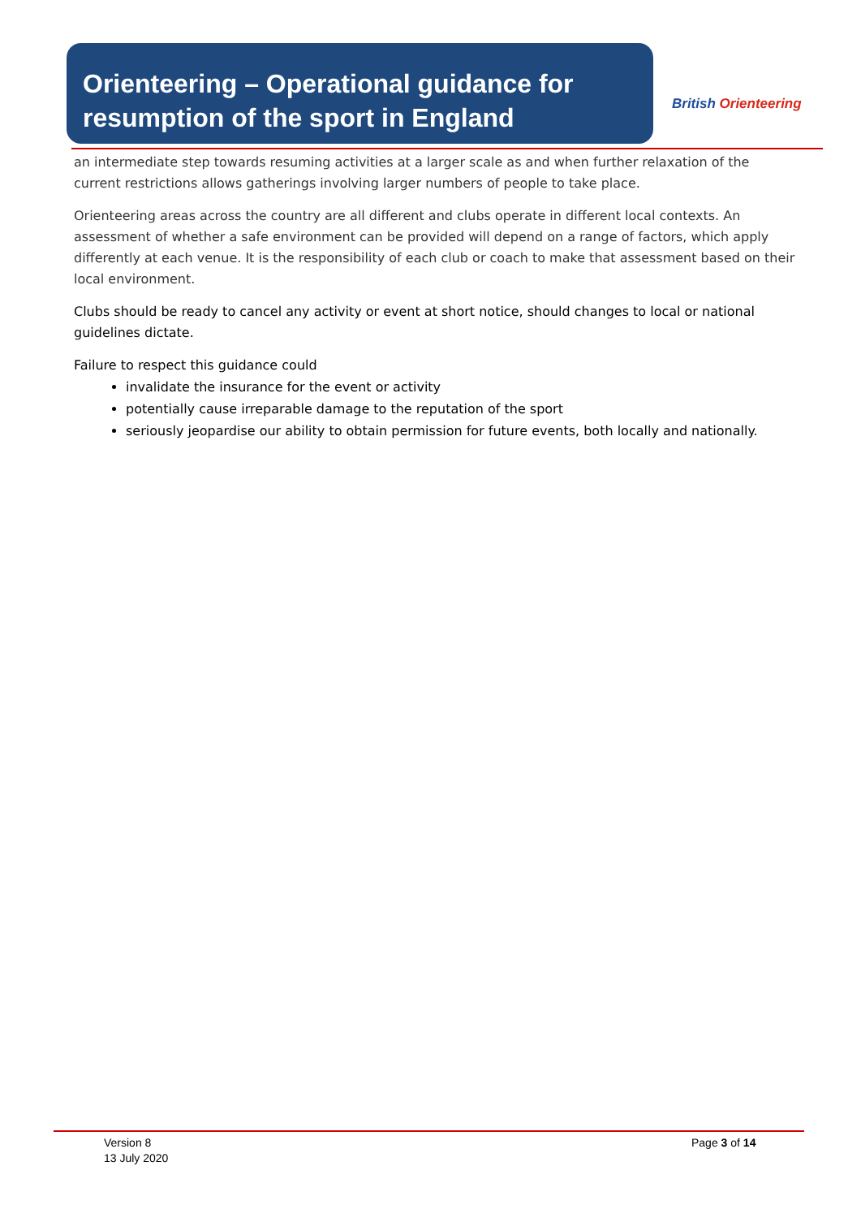Orienteering – Operational guidance for
resumption of the sport in England
British Orienteering
an intermediate step towards resuming activities at a larger scale as and when further relaxation of the current restrictions allows gatherings involving larger numbers of people to take place.
Orienteering areas across the country are all different and clubs operate in different local contexts. An assessment of whether a safe environment can be provided will depend on a range of factors, which apply differently at each venue. It is the responsibility of each club or coach to make that assessment based on their local environment.
Clubs should be ready to cancel any activity or event at short notice, should changes to local or national guidelines dictate.
Failure to respect this guidance could
invalidate the insurance for the event or activity
potentially cause irreparable damage to the reputation of the sport
seriously jeopardise our ability to obtain permission for future events, both locally and nationally.
Version 8
13 July 2020
Page 3 of 14